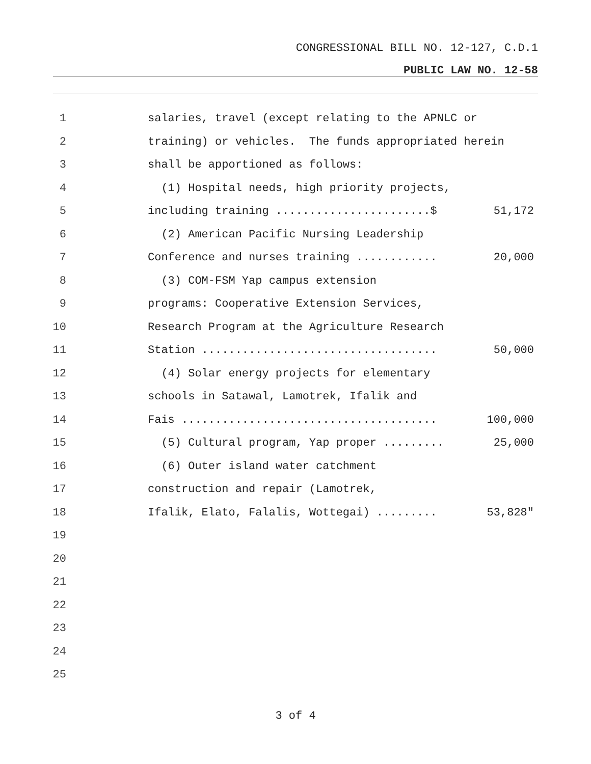CONGRESSIONAL BILL NO. 12-127, C.D.1
PUBLIC LAW NO. 12-58
1 salaries, travel (except relating to the APNLC or
2 training) or vehicles. The funds appropriated herein
3 shall be apportioned as follows:
4 (1) Hospital needs, high priority projects,
5 including training .......................$ 51,172
6 (2) American Pacific Nursing Leadership
7 Conference and nurses training ............ 20,000
8 (3) COM-FSM Yap campus extension
9 programs: Cooperative Extension Services,
10 Research Program at the Agriculture Research
11 Station ................................... 50,000
12 (4) Solar energy projects for elementary
13 schools in Satawal, Lamotrek, Ifalik and
14 Fais ...................................... 100,000
15 (5) Cultural program, Yap proper ......... 25,000
16 (6) Outer island water catchment
17 construction and repair (Lamotrek,
18 Ifalik, Elato, Falalis, Wottegai) ......... 53,828"
19
20
21
22
23
24
25
3 of 4